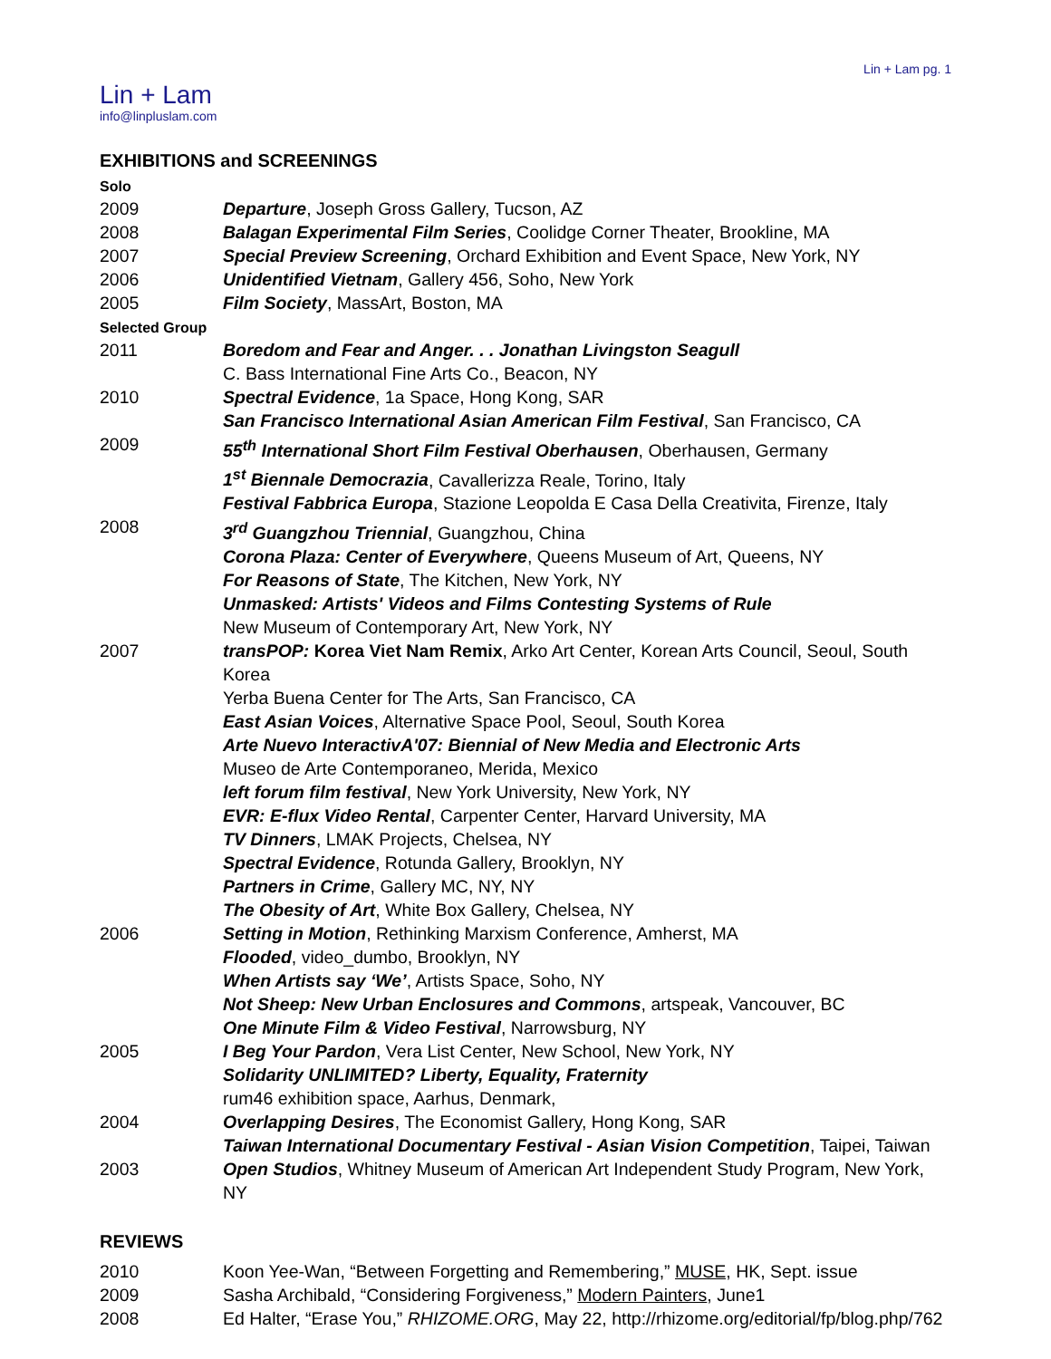Lin + Lam pg. 1
Lin + Lam
info@linpluslam.com
EXHIBITIONS and SCREENINGS
Solo
2009 Departure, Joseph Gross Gallery, Tucson, AZ
2008 Balagan Experimental Film Series, Coolidge Corner Theater, Brookline, MA
2007 Special Preview Screening, Orchard Exhibition and Event Space, New York, NY
2006 Unidentified Vietnam, Gallery 456, Soho, New York
2005 Film Society, MassArt, Boston, MA
Selected Group
2011 Boredom and Fear and Anger. . . Jonathan Livingston Seagull
C. Bass International Fine Arts Co., Beacon, NY
2010 Spectral Evidence, 1a Space, Hong Kong, SAR
San Francisco International Asian American Film Festival, San Francisco, CA
2009 55<sup>th</sup> International Short Film Festival Oberhausen, Oberhausen, Germany
1<sup>st</sup> Biennale Democrazia, Cavallerizza Reale, Torino, Italy
Festival Fabbrica Europa, Stazione Leopolda E Casa Della Creativita, Firenze, Italy
2008 3<sup>rd</sup> Guangzhou Triennial, Guangzhou, China
Corona Plaza: Center of Everywhere, Queens Museum of Art, Queens, NY
For Reasons of State, The Kitchen, New York, NY
Unmasked: Artists' Videos and Films Contesting Systems of Rule
New Museum of Contemporary Art, New York, NY
2007 transPOP: Korea Viet Nam Remix, Arko Art Center, Korean Arts Council, Seoul, South Korea
Yerba Buena Center for The Arts, San Francisco, CA
East Asian Voices, Alternative Space Pool, Seoul, South Korea
Arte Nuevo InteractivA'07: Biennial of New Media and Electronic Arts
Museo de Arte Contemporaneo, Merida, Mexico
left forum film festival, New York University, New York, NY
EVR: E-flux Video Rental, Carpenter Center, Harvard University, MA
TV Dinners, LMAK Projects, Chelsea, NY
Spectral Evidence, Rotunda Gallery, Brooklyn, NY
Partners in Crime, Gallery MC, NY, NY
The Obesity of Art, White Box Gallery, Chelsea, NY
2006 Setting in Motion, Rethinking Marxism Conference, Amherst, MA
Flooded, video_dumbo, Brooklyn, NY
When Artists say ‘We’, Artists Space, Soho, NY
Not Sheep: New Urban Enclosures and Commons, artspeak, Vancouver, BC
One Minute Film & Video Festival, Narrowsburg, NY
2005 I Beg Your Pardon, Vera List Center, New School, New York, NY
Solidarity UNLIMITED? Liberty, Equality, Fraternity
rum46 exhibition space, Aarhus, Denmark,
2004 Overlapping Desires, The Economist Gallery, Hong Kong, SAR
Taiwan International Documentary Festival - Asian Vision Competition, Taipei, Taiwan
2003 Open Studios, Whitney Museum of American Art Independent Study Program, New York, NY
REVIEWS
2010 Koon Yee-Wan, “Between Forgetting and Remembering,” MUSE, HK, Sept. issue
2009 Sasha Archibald, “Considering Forgiveness,” Modern Painters, June1
2008 Ed Halter, “Erase You,” RHIZOME.ORG, May 22, http://rhizome.org/editorial/fp/blog.php/762